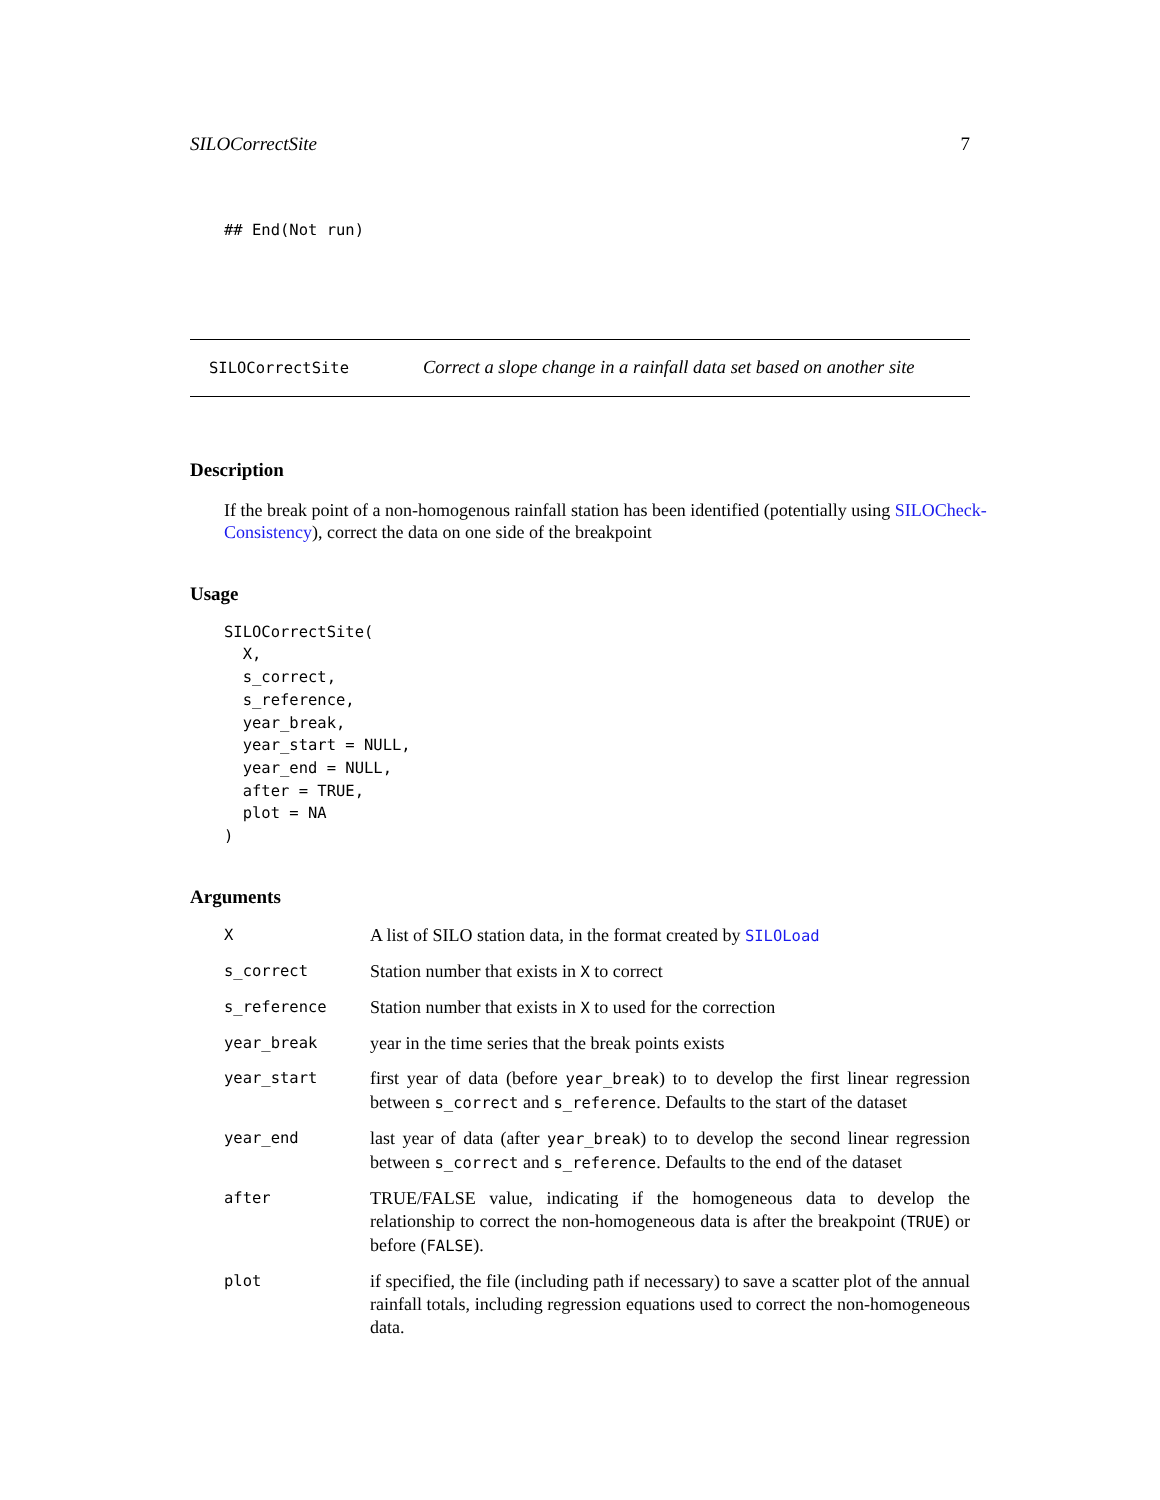SILOCorrectSite 7
## End(Not run)
SILOCorrectSite Correct a slope change in a rainfall data set based on another site
Description
If the break point of a non-homogenous rainfall station has been identified (potentially using SILOCheck-Consistency), correct the data on one side of the breakpoint
Usage
SILOCorrectSite(
  X,
  s_correct,
  s_reference,
  year_break,
  year_start = NULL,
  year_end = NULL,
  after = TRUE,
  plot = NA
)
Arguments
X A list of SILO station data, in the format created by SILOLoad
s_correct Station number that exists in X to correct
s_reference Station number that exists in X to used for the correction
year_break year in the time series that the break points exists
year_start first year of data (before year_break) to to develop the first linear regression between s_correct and s_reference. Defaults to the start of the dataset
year_end last year of data (after year_break) to to develop the second linear regression between s_correct and s_reference. Defaults to the end of the dataset
after TRUE/FALSE value, indicating if the homogeneous data to develop the relationship to correct the non-homogeneous data is after the breakpoint (TRUE) or before (FALSE).
plot if specified, the file (including path if necessary) to save a scatter plot of the annual rainfall totals, including regression equations used to correct the non-homogeneous data.